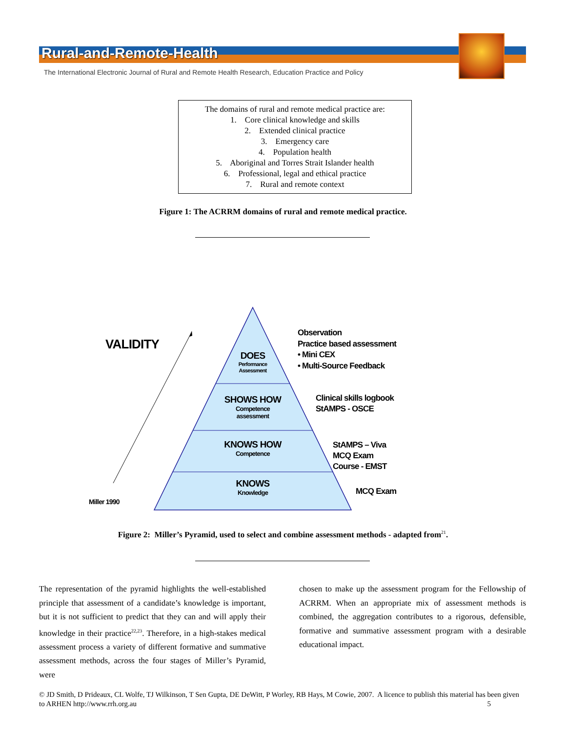Rural-and-Remote-Health
The International Electronic Journal of Rural and Remote Health Research, Education Practice and Policy
The domains of rural and remote medical practice are:
1. Core clinical knowledge and skills
2. Extended clinical practice
3. Emergency care
4. Population health
5. Aboriginal and Torres Strait Islander health
6. Professional, legal and ethical practice
7. Rural and remote context
Figure 1: The ACRRM domains of rural and remote medical practice.
VALIDITY
DOES
Performance Assessment
SHOWS HOW
Competence
assessment
KNOWS HOW
Competence
KNOWS
Knowledge
Observation
Practice based assessment
• Mini CEX
• Multi-Source Feedback
Clinical skills logbook
StAMPS - OSCE
StAMPS – Viva
MCQ Exam
Course - EMST
MCQ Exam
Miller 1990
Figure 2: Miller’s Pyramid, used to select and combine assessment methods - adapted from<sup>21</sup>.
The representation of the pyramid highlights the well-established principle that assessment of a candidate’s knowledge is important, but it is not sufficient to predict that they can and will apply their knowledge in their practice<sup>22,23</sup>. Therefore, in a high-stakes medical assessment process a variety of different formative and summative assessment methods, across the four stages of Miller’s Pyramid, were
chosen to make up the assessment program for the Fellowship of ACRRM. When an appropriate mix of assessment methods is combined, the aggregation contributes to a rigorous, defensible, formative and summative assessment program with a desirable educational impact.
© JD Smith, D Prideaux, CL Wolfe, TJ Wilkinson, T Sen Gupta, DE DeWitt, P Worley, RB Hays, M Cowie, 2007. A licence to publish this material has been given to ARHEN http://www.rrh.org.au 5